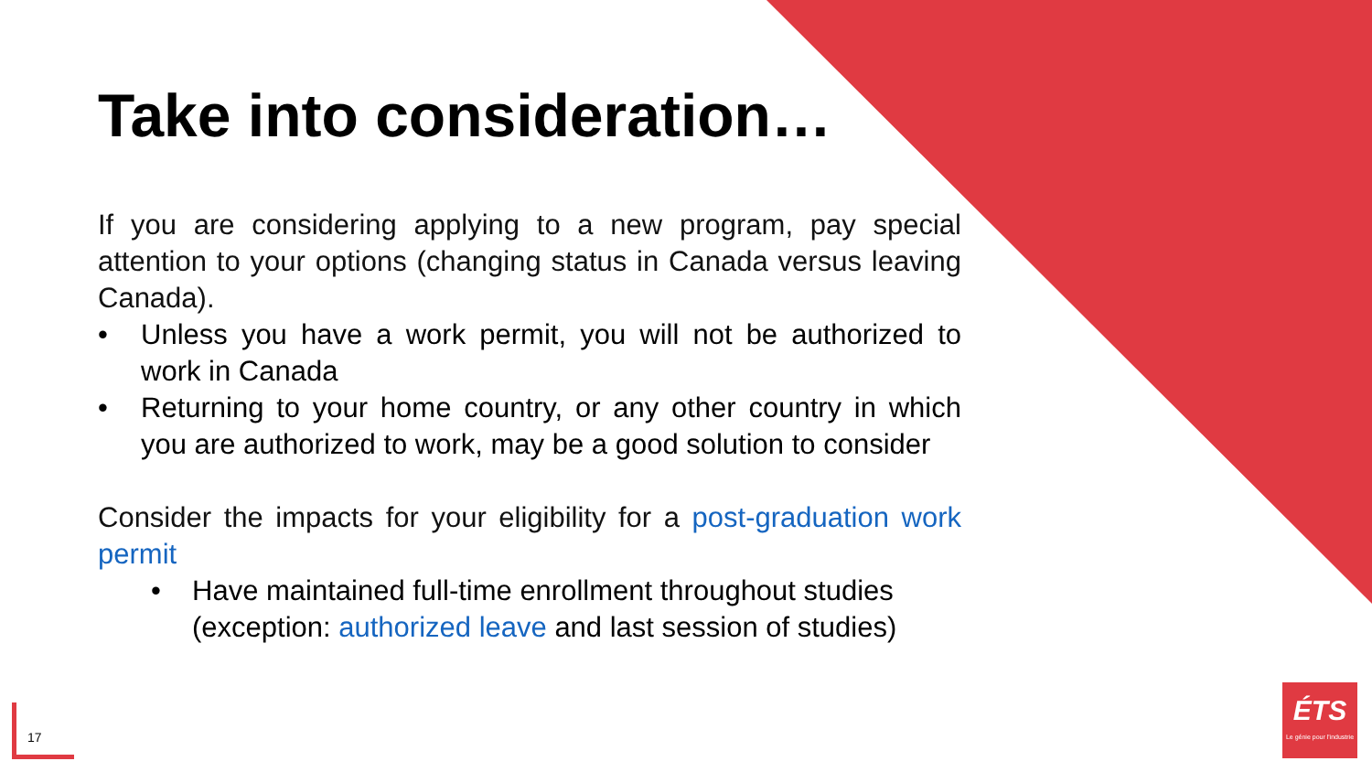Take into consideration…
If you are considering applying to a new program, pay special attention to your options (changing status in Canada versus leaving Canada).
• Unless you have a work permit, you will not be authorized to work in Canada
• Returning to your home country, or any other country in which you are authorized to work, may be a good solution to consider
Consider the impacts for your eligibility for a post-graduation work permit
• Have maintained full-time enrollment throughout studies (exception: authorized leave and last session of studies)
17
ÉTS
Le génie pour l'industrie